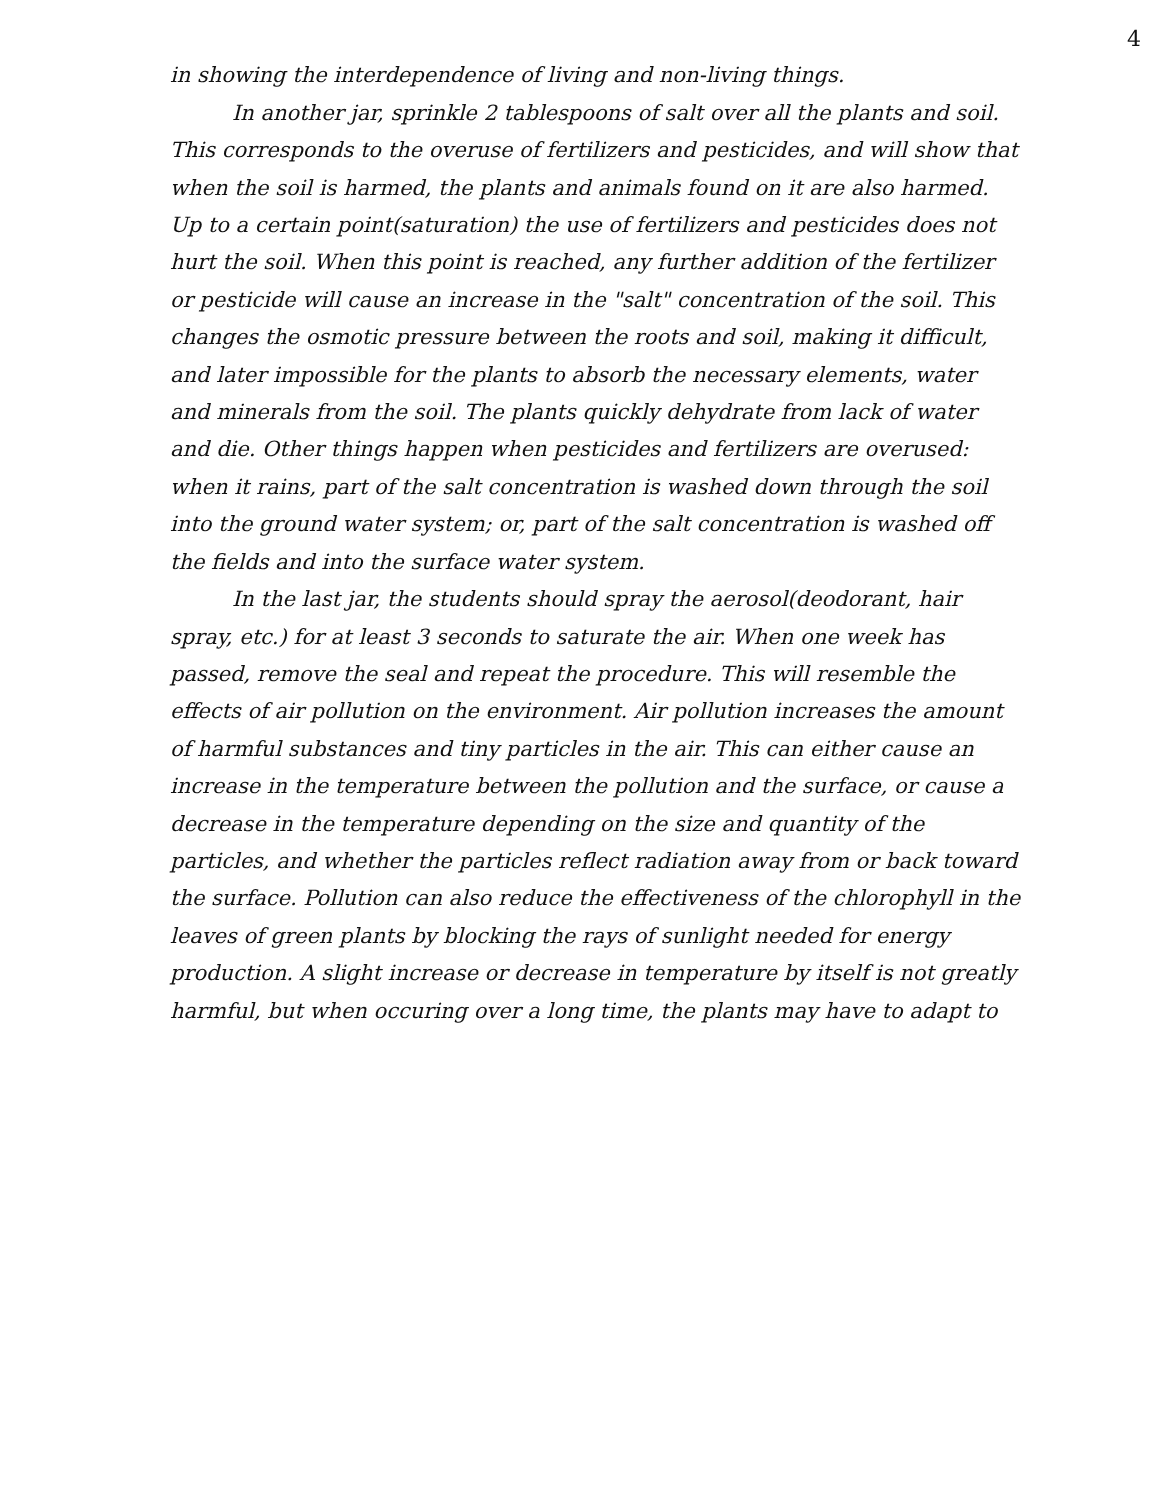4
in showing the interdependence of living and non-living things.
In another jar, sprinkle 2 tablespoons of salt over all the plants and soil. This corresponds to the overuse of fertilizers and pesticides, and will show that when the soil is harmed, the plants and animals found on it are also harmed. Up to a certain point(saturation) the use of fertilizers and pesticides does not hurt the soil. When this point is reached, any further addition of the fertilizer or pesticide will cause an increase in the "salt" concentration of the soil. This changes the osmotic pressure between the roots and soil, making it difficult, and later impossible for the plants to absorb the necessary elements, water and minerals from the soil. The plants quickly dehydrate from lack of water and die. Other things happen when pesticides and fertilizers are overused: when it rains, part of the salt concentration is washed down through the soil into the ground water system; or, part of the salt concentration is washed off the fields and into the surface water system.
In the last jar, the students should spray the aerosol(deodorant, hair spray, etc.) for at least 3 seconds to saturate the air. When one week has passed, remove the seal and repeat the procedure. This will resemble the effects of air pollution on the environment. Air pollution increases the amount of harmful substances and tiny particles in the air. This can either cause an increase in the temperature between the pollution and the surface, or cause a decrease in the temperature depending on the size and quantity of the particles, and whether the particles reflect radiation away from or back toward the surface. Pollution can also reduce the effectiveness of the chlorophyll in the leaves of green plants by blocking the rays of sunlight needed for energy production. A slight increase or decrease in temperature by itself is not greatly harmful, but when occuring over a long time, the plants may have to adapt to